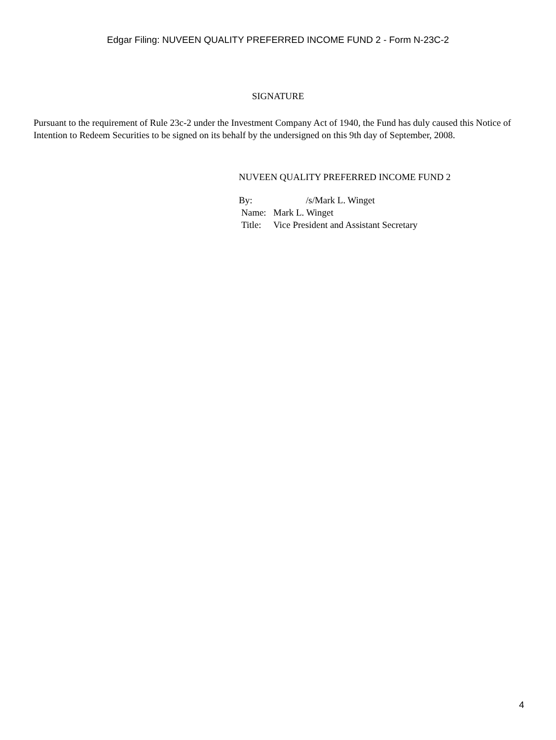Edgar Filing: NUVEEN QUALITY PREFERRED INCOME FUND 2 - Form N-23C-2
SIGNATURE
Pursuant to the requirement of Rule 23c-2 under the Investment Company Act of 1940, the Fund has duly caused this Notice of Intention to Redeem Securities to be signed on its behalf by the undersigned on this 9th day of September, 2008.
NUVEEN QUALITY PREFERRED INCOME FUND 2
| By: | /s/Mark L. Winget |
| Name: | Mark L. Winget |
| Title: | Vice President and Assistant Secretary |
4